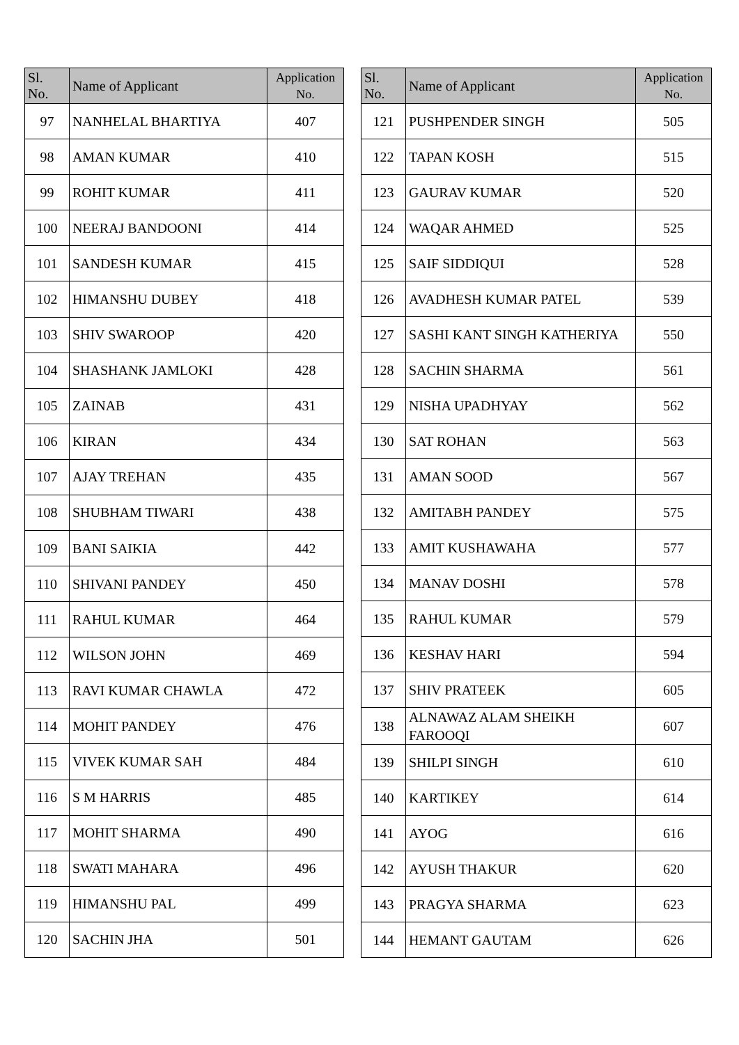| Sl. No. | Name of Applicant | Application No. |
| --- | --- | --- |
| 97 | NANHELAL BHARTIYA | 407 |
| 98 | AMAN KUMAR | 410 |
| 99 | ROHIT KUMAR | 411 |
| 100 | NEERAJ BANDOONI | 414 |
| 101 | SANDESH KUMAR | 415 |
| 102 | HIMANSHU DUBEY | 418 |
| 103 | SHIV SWAROOP | 420 |
| 104 | SHASHANK JAMLOKI | 428 |
| 105 | ZAINAB | 431 |
| 106 | KIRAN | 434 |
| 107 | AJAY TREHAN | 435 |
| 108 | SHUBHAM TIWARI | 438 |
| 109 | BANI SAIKIA | 442 |
| 110 | SHIVANI PANDEY | 450 |
| 111 | RAHUL KUMAR | 464 |
| 112 | WILSON JOHN | 469 |
| 113 | RAVI KUMAR CHAWLA | 472 |
| 114 | MOHIT PANDEY | 476 |
| 115 | VIVEK KUMAR SAH | 484 |
| 116 | S M HARRIS | 485 |
| 117 | MOHIT SHARMA | 490 |
| 118 | SWATI MAHARA | 496 |
| 119 | HIMANSHU PAL | 499 |
| 120 | SACHIN JHA | 501 |
| Sl. No. | Name of Applicant | Application No. |
| --- | --- | --- |
| 121 | PUSHPENDER SINGH | 505 |
| 122 | TAPAN KOSH | 515 |
| 123 | GAURAV KUMAR | 520 |
| 124 | WAQAR AHMED | 525 |
| 125 | SAIF SIDDIQUI | 528 |
| 126 | AVADHESH KUMAR PATEL | 539 |
| 127 | SASHI KANT SINGH KATHERIYA | 550 |
| 128 | SACHIN SHARMA | 561 |
| 129 | NISHA UPADHYAY | 562 |
| 130 | SAT ROHAN | 563 |
| 131 | AMAN SOOD | 567 |
| 132 | AMITABH PANDEY | 575 |
| 133 | AMIT KUSHAWAHA | 577 |
| 134 | MANAV DOSHI | 578 |
| 135 | RAHUL KUMAR | 579 |
| 136 | KESHAV HARI | 594 |
| 137 | SHIV PRATEEK | 605 |
| 138 | ALNAWAZ ALAM SHEIKH FAROOQI | 607 |
| 139 | SHILPI SINGH | 610 |
| 140 | KARTIKEY | 614 |
| 141 | AYOG | 616 |
| 142 | AYUSH THAKUR | 620 |
| 143 | PRAGYA SHARMA | 623 |
| 144 | HEMANT GAUTAM | 626 |